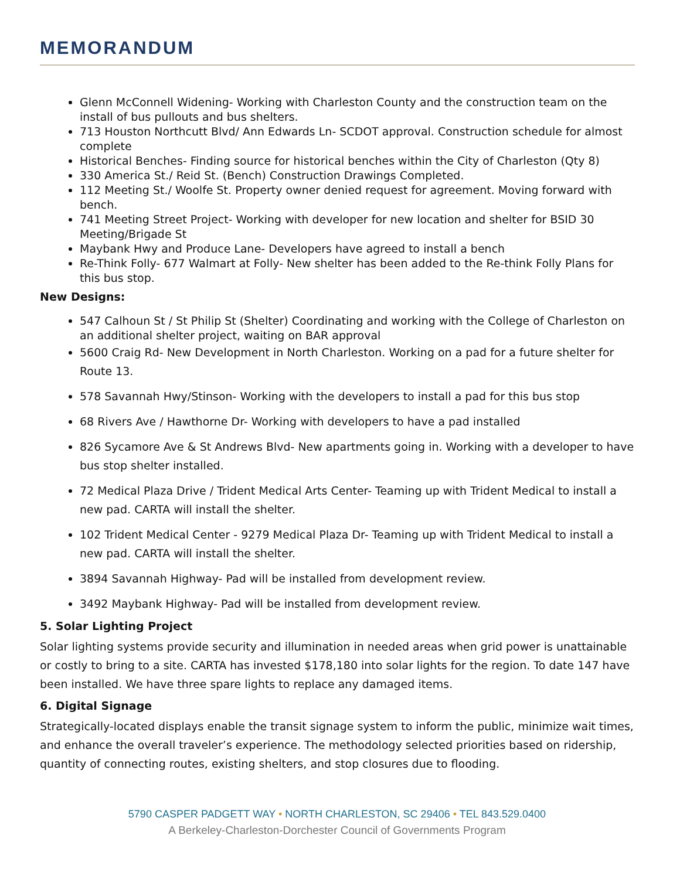MEMORANDUM
Glenn McConnell Widening- Working with Charleston County and the construction team on the install of bus pullouts and bus shelters.
713 Houston Northcutt Blvd/ Ann Edwards Ln- SCDOT approval. Construction schedule for almost complete
Historical Benches- Finding source for historical benches within the City of Charleston (Qty 8)
330 America St./ Reid St. (Bench) Construction Drawings Completed.
112 Meeting St./ Woolfe St. Property owner denied request for agreement. Moving forward with bench.
741 Meeting Street Project- Working with developer for new location and shelter for BSID 30 Meeting/Brigade St
Maybank Hwy and Produce Lane- Developers have agreed to install a bench
Re-Think Folly- 677 Walmart at Folly- New shelter has been added to the Re-think Folly Plans for this bus stop.
New Designs:
547 Calhoun St / St Philip St (Shelter) Coordinating and working with the College of Charleston on an additional shelter project, waiting on BAR approval
5600 Craig Rd- New Development in North Charleston. Working on a pad for a future shelter for Route 13.
578 Savannah Hwy/Stinson- Working with the developers to install a pad for this bus stop
68 Rivers Ave / Hawthorne Dr- Working with developers to have a pad installed
826 Sycamore Ave & St Andrews Blvd- New apartments going in. Working with a developer to have bus stop shelter installed.
72 Medical Plaza Drive / Trident Medical Arts Center- Teaming up with Trident Medical to install a new pad. CARTA will install the shelter.
102 Trident Medical Center - 9279 Medical Plaza Dr- Teaming up with Trident Medical to install a new pad. CARTA will install the shelter.
3894 Savannah Highway- Pad will be installed from development review.
3492 Maybank Highway- Pad will be installed from development review.
5. Solar Lighting Project
Solar lighting systems provide security and illumination in needed areas when grid power is unattainable or costly to bring to a site. CARTA has invested $178,180 into solar lights for the region. To date 147 have been installed. We have three spare lights to replace any damaged items.
6. Digital Signage
Strategically-located displays enable the transit signage system to inform the public, minimize wait times, and enhance the overall traveler’s experience. The methodology selected priorities based on ridership, quantity of connecting routes, existing shelters, and stop closures due to flooding.
5790 CASPER PADGETT WAY • NORTH CHARLESTON, SC 29406 • TEL 843.529.0400
A Berkeley-Charleston-Dorchester Council of Governments Program